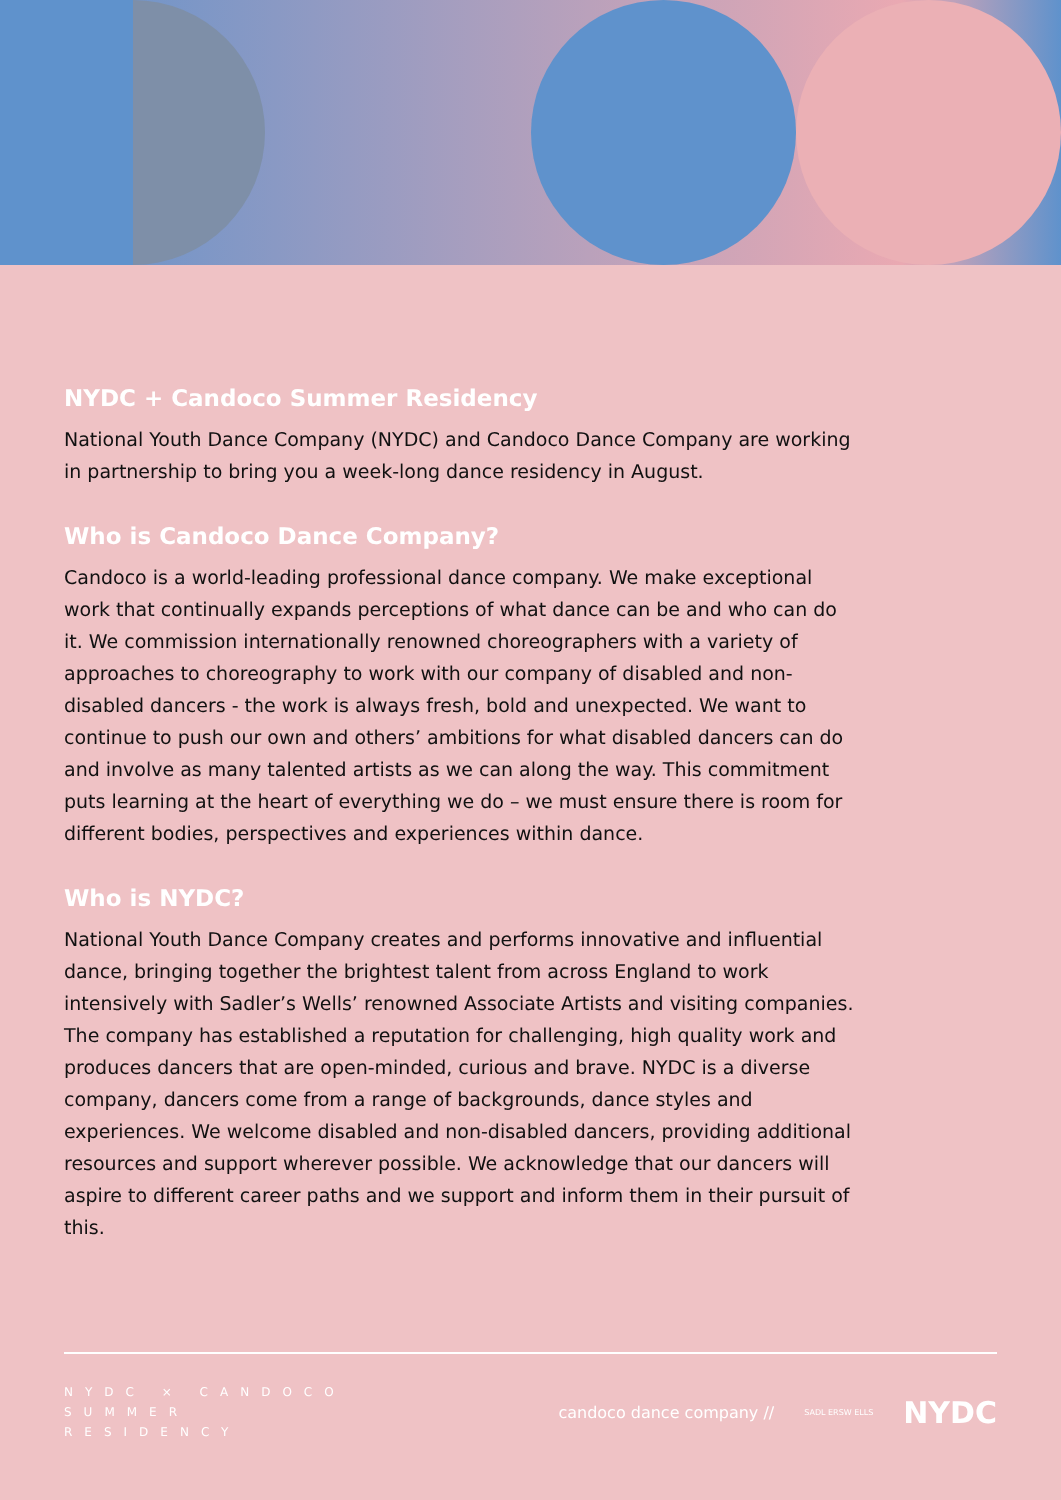NYDC + Candoco Summer Residency
National Youth Dance Company (NYDC) and Candoco Dance Company are working in partnership to bring you a week-long dance residency in August.
Who is Candoco Dance Company?
Candoco is a world-leading professional dance company. We make exceptional work that continually expands perceptions of what dance can be and who can do it. We commission internationally renowned choreographers with a variety of approaches to choreography to work with our company of disabled and non-disabled dancers - the work is always fresh, bold and unexpected. We want to continue to push our own and others’ ambitions for what disabled dancers can do and involve as many talented artists as we can along the way. This commitment puts learning at the heart of everything we do – we must ensure there is room for different bodies, perspectives and experiences within dance.
Who is NYDC?
National Youth Dance Company creates and performs innovative and influential dance, bringing together the brightest talent from across England to work intensively with Sadler’s Wells’ renowned Associate Artists and visiting companies. The company has established a reputation for challenging, high quality work and produces dancers that are open-minded, curious and brave. NYDC is a diverse company, dancers come from a range of backgrounds, dance styles and experiences. We welcome disabled and non-disabled dancers, providing additional resources and support wherever possible. We acknowledge that our dancers will aspire to different career paths and we support and inform them in their pursuit of this.
NYDC × CANDOCO
SUMMER
RESIDENCY
candoco dance company // SADL ERSW ELLS NYDC